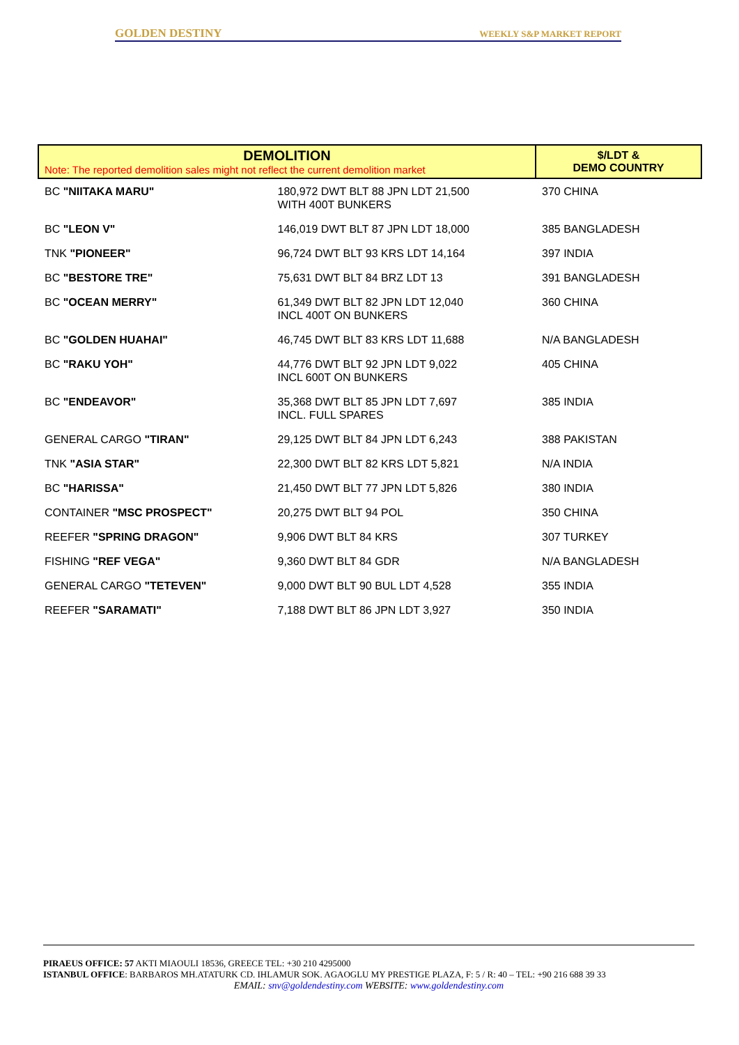GOLDEN DESTINY WEEKLY S&P MARKET REPORT
| DEMOLITION Note: The reported demolition sales might not reflect the current demolition market | | $/LDT & DEMO COUNTRY |
| --- | --- | --- |
| BC "NIITAKA MARU" | 180,972 DWT BLT 88 JPN LDT 21,500 WITH 400T BUNKERS | 370 CHINA |
| BC "LEON V" | 146,019 DWT BLT 87 JPN LDT 18,000 | 385 BANGLADESH |
| TNK "PIONEER" | 96,724 DWT BLT 93 KRS LDT 14,164 | 397 INDIA |
| BC "BESTORE TRE" | 75,631 DWT BLT 84 BRZ LDT 13 | 391 BANGLADESH |
| BC "OCEAN MERRY" | 61,349 DWT BLT 82 JPN LDT 12,040 INCL 400T ON BUNKERS | 360 CHINA |
| BC "GOLDEN HUAHAI" | 46,745 DWT BLT 83 KRS LDT 11,688 | N/A BANGLADESH |
| BC "RAKU YOH" | 44,776 DWT BLT 92 JPN LDT 9,022 INCL 600T ON BUNKERS | 405 CHINA |
| BC "ENDEAVOR" | 35,368 DWT BLT 85 JPN LDT 7,697 INCL. FULL SPARES | 385 INDIA |
| GENERAL CARGO "TIRAN" | 29,125 DWT BLT 84 JPN LDT 6,243 | 388 PAKISTAN |
| TNK "ASIA STAR" | 22,300 DWT BLT 82 KRS LDT 5,821 | N/A INDIA |
| BC "HARISSA" | 21,450 DWT BLT 77 JPN LDT 5,826 | 380 INDIA |
| CONTAINER "MSC PROSPECT" | 20,275 DWT BLT 94 POL | 350 CHINA |
| REEFER "SPRING DRAGON" | 9,906 DWT BLT 84 KRS | 307 TURKEY |
| FISHING "REF VEGA" | 9,360 DWT BLT 84 GDR | N/A BANGLADESH |
| GENERAL CARGO "TETEVEN" | 9,000 DWT BLT 90 BUL LDT 4,528 | 355 INDIA |
| REEFER "SARAMATI" | 7,188 DWT BLT 86 JPN LDT 3,927 | 350 INDIA |
PIRAEUS OFFICE: 57 AKTI MIAOULI 18536, GREECE TEL: +30 210 4295000
ISTANBUL OFFICE: BARBAROS MH.ATATURK CD. IHLAMUR SOK. AGAOGLU MY PRESTIGE PLAZA, F: 5 / R: 40 – TEL: +90 216 688 39 33
EMAIL: snv@goldendestiny.com WEBSITE: www.goldendestiny.com